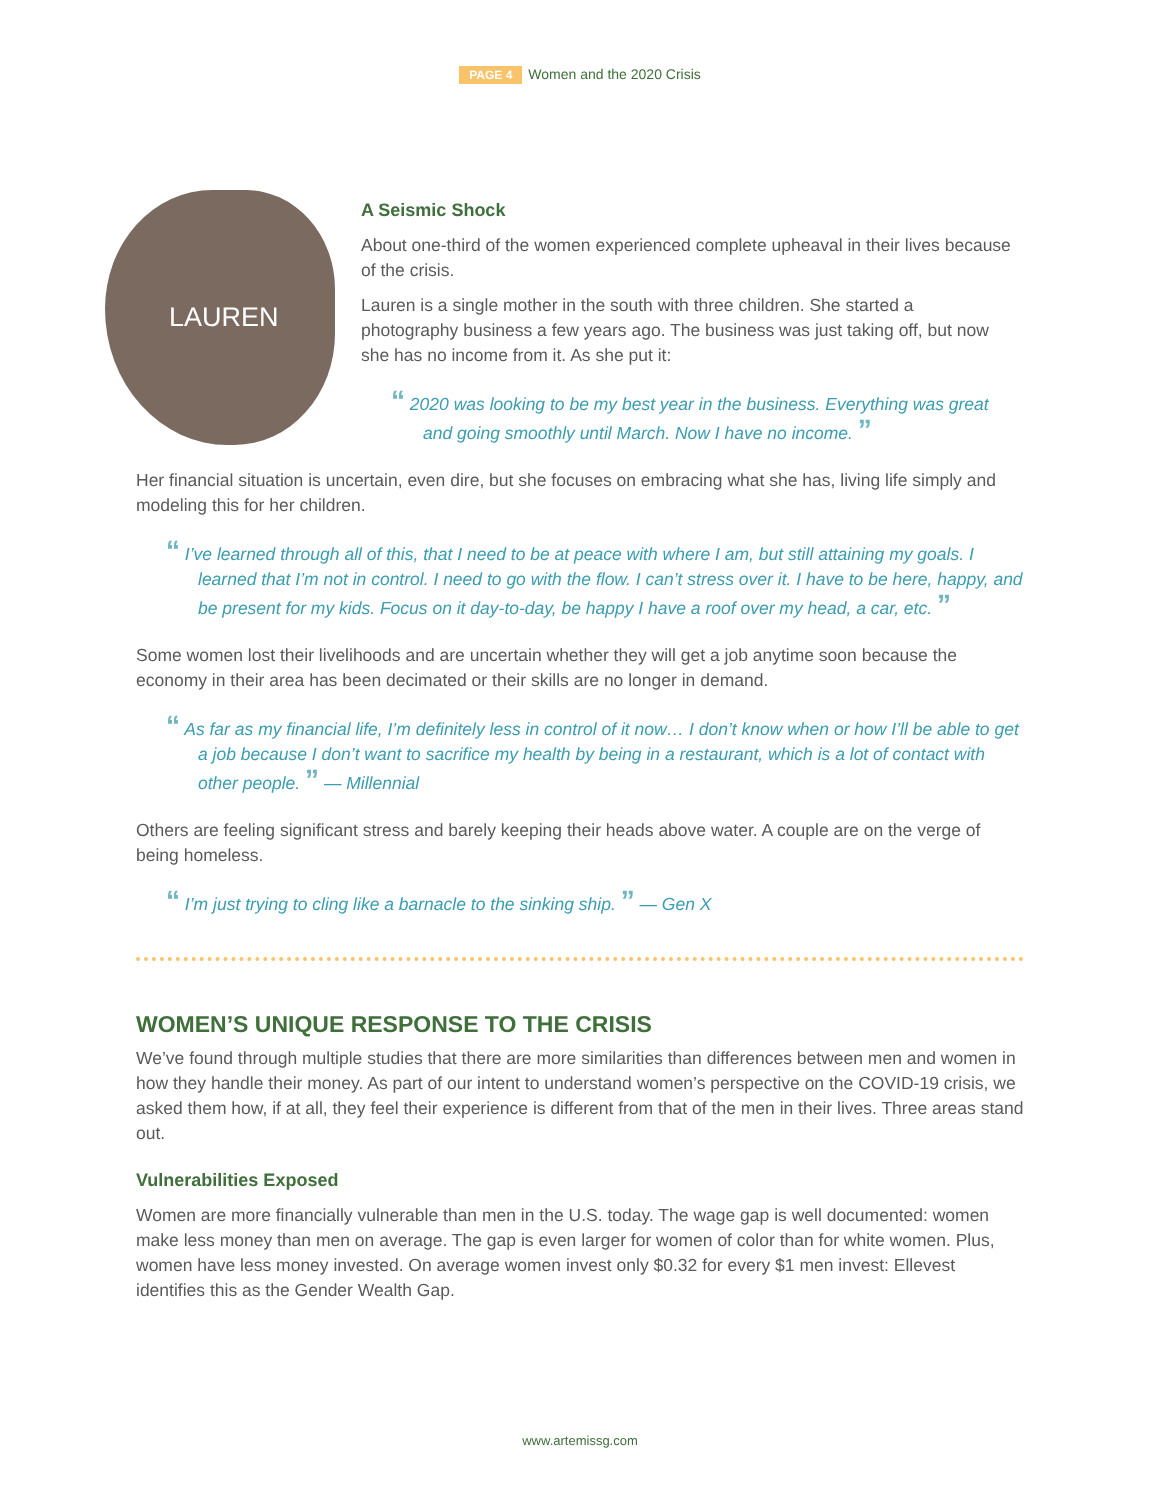PAGE 4 Women and the 2020 Crisis
LAUREN
A Seismic Shock
About one-third of the women experienced complete upheaval in their lives because of the crisis.
Lauren is a single mother in the south with three children. She started a photography business a few years ago. The business was just taking off, but now she has no income from it. As she put it:
“ 2020 was looking to be my best year in the business. Everything was great and going smoothly until March. Now I have no income. ”
Her financial situation is uncertain, even dire, but she focuses on embracing what she has, living life simply and modeling this for her children.
“ I’ve learned through all of this, that I need to be at peace with where I am, but still attaining my goals. I learned that I’m not in control. I need to go with the flow. I can’t stress over it. I have to be here, happy, and be present for my kids. Focus on it day-to-day, be happy I have a roof over my head, a car, etc. ”
Some women lost their livelihoods and are uncertain whether they will get a job anytime soon because the economy in their area has been decimated or their skills are no longer in demand.
“ As far as my financial life, I’m definitely less in control of it now… I don’t know when or how I’ll be able to get a job because I don’t want to sacrifice my health by being in a restaurant, which is a lot of contact with other people. ” — Millennial
Others are feeling significant stress and barely keeping their heads above water. A couple are on the verge of being homeless.
“ I’m just trying to cling like a barnacle to the sinking ship. ” — Gen X
WOMEN’S UNIQUE RESPONSE TO THE CRISIS
We’ve found through multiple studies that there are more similarities than differences between men and women in how they handle their money. As part of our intent to understand women’s perspective on the COVID-19 crisis, we asked them how, if at all, they feel their experience is different from that of the men in their lives. Three areas stand out.
Vulnerabilities Exposed
Women are more financially vulnerable than men in the U.S. today. The wage gap is well documented: women make less money than men on average. The gap is even larger for women of color than for white women. Plus, women have less money invested. On average women invest only $0.32 for every $1 men invest: Ellevest identifies this as the Gender Wealth Gap.
www.artemissg.com